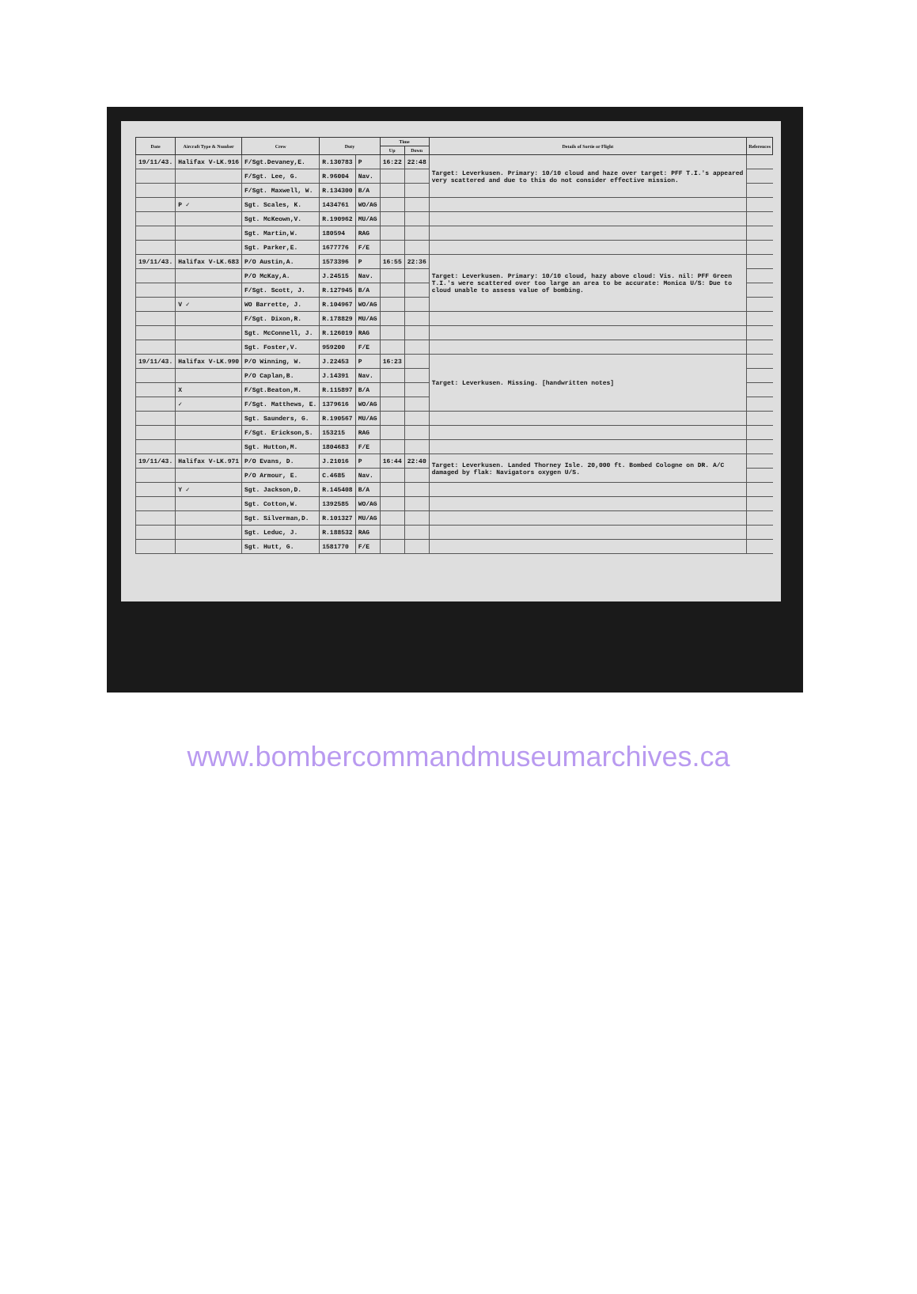| Date | Aircraft Type & Number | Crew | Duty | | Time | | Details of Sortie or Flight | References |
| --- | --- | --- | --- | --- | --- | --- | --- | --- |
| | | | | | Up | Down | | |
| 19/11/43. | Halifax V-LK.916 | F/Sgt.Devaney,E. | R.130783 | P | 16:22 | 22:48 | Target: Leverkusen. Primary: 10/10 cloud and haze over target: PFF T.I.'s appeared very scattered and due to this do not consider effective mission. | |
| | | F/Sgt. Lee, G. | R.96004 | Nav. | | | | |
| | | F/Sgt. Maxwell, W. | R.134300 | B/A | | | | |
| | P ✓ | Sgt. Scales, K. | 1434761 | WO/AG | | | | |
| | | Sgt. McKeown,V. | R.190962 | MU/AG | | | | |
| | | Sgt. Martin,W. | 180594 | RAG | | | | |
| | | Sgt. Parker,E. | 1677776 | F/E | | | | |
| 19/11/43. | Halifax V-LK.683 | P/O Austin,A. | 1573396 | P | 16:55 | 22:36 | Target: Leverkusen. Primary: 10/10 cloud, hazy above cloud: Vis. nil: PFF Green T.I.'s were scattered over too large an area to be accurate: Monica U/S: Due to cloud unable to assess value of bombing. | |
| | | P/O McKay,A. | J.24515 | Nav. | | | | |
| | | F/Sgt. Scott, J. | R.127945 | B/A | | | | |
| | V ✓ | WO Barrette, J. | R.104967 | WO/AG | | | | |
| | | F/Sgt. Dixon,R. | R.178829 | MU/AG | | | | |
| | | Sgt. McConnell, J. | R.126019 | RAG | | | | |
| | | Sgt. Foster,V. | 959200 | F/E | | | | |
| 19/11/43. | Halifax V-LK.990 | P/O Winning, W. | J.22453 | P | 16:23 | | Target: Leverkusen. Missing. [handwritten notes] | |
| | | P/O Caplan,B. | J.14391 | Nav. | | | | |
| | X | F/Sgt.Beaton,M. | R.115897 | B/A | | | | |
| | ✓ | F/Sgt. Matthews, E. | 1379616 | WO/AG | | | | |
| | | Sgt. Saunders, G. | R.190567 | MU/AG | | | | |
| | | F/Sgt. Erickson,S. | 153215 | RAG | | | | |
| | | Sgt. Hutton,M. | 1804683 | F/E | | | | |
| 19/11/43. | Halifax V-LK.971 | P/O Evans, D. | J.21016 | P | 16:44 | 22:40 | Target: Leverkusen. Landed Thorney Isle. 20,000 ft. Bombed Cologne on DR. A/C damaged by flak: Navigators oxygen U/S. | |
| | | P/O Armour, E. | C.4685 | Nav. | | | | |
| | Y ✓ | Sgt. Jackson,D. | R.145408 | B/A | | | | |
| | | Sgt. Cotton,W. | 1392585 | WO/AG | | | | |
| | | Sgt. Silverman,D. | R.101327 | MU/AG | | | | |
| | | Sgt. Leduc, J. | R.188532 | RAG | | | | |
| | | Sgt. Hutt, G. | 1581770 | F/E | | | | |
www.bombercommandmuseumarchives.ca